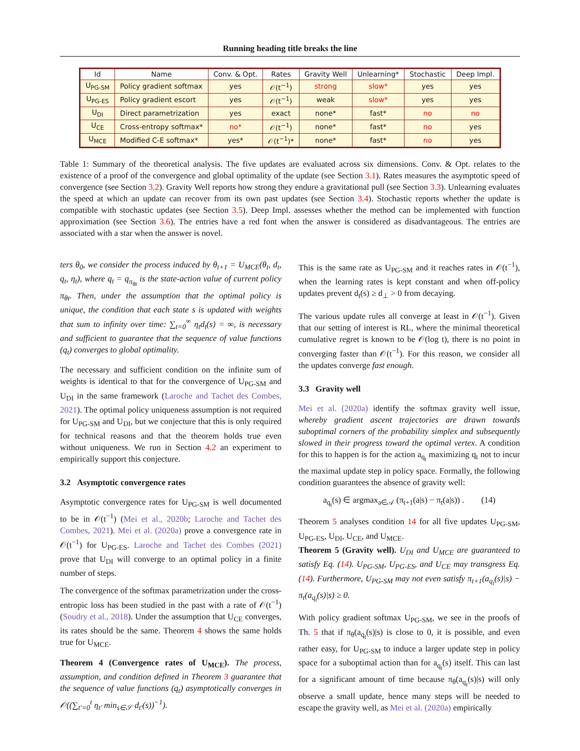Running heading title breaks the line
| Id | Name | Conv. & Opt. | Rates | Gravity Well | Unlearning* | Stochastic | Deep Impl. |
| --- | --- | --- | --- | --- | --- | --- | --- |
| U<sub>PG-SM</sub> | Policy gradient softmax | yes | 𝒪(t<sup>−1</sup>) | strong | slow* | yes | yes |
| U<sub>PG-ES</sub> | Policy gradient escort | yes | 𝒪(t<sup>−1</sup>) | weak | slow* | yes | yes |
| U<sub>DI</sub> | Direct parametrization | yes | exact | none* | fast* | no | no |
| U<sub>CE</sub> | Cross-entropy softmax* | no* | 𝒪(t<sup>−1</sup>) | none* | fast* | no | yes |
| U<sub>MCE</sub> | Modified C-E softmax* | yes* | 𝒪(t<sup>−1</sup>)* | none* | fast* | no | yes |
Table 1: Summary of the theoretical analysis. The five updates are evaluated across six dimensions. Conv. & Opt. relates to the existence of a proof of the convergence and global optimality of the update (see Section 3.1). Rates measures the asymptotic speed of convergence (see Section 3.2). Gravity Well reports how strong they endure a gravitational pull (see Section 3.3). Unlearning evaluates the speed at which an update can recover from its own past updates (see Section 3.4). Stochastic reports whether the update is compatible with stochastic updates (see Section 3.5). Deep Impl. assesses whether the method can be implemented with function approximation (see Section 3.6). The entries have a red font when the answer is considered as disadvantageous. The entries are associated with a star when the answer is novel.
ters θ<sub>0</sub>, we consider the process induced by θ<sub>t+1</sub> = U<sub>MCE</sub>(θ<sub>t</sub>, d<sub>t</sub>, q<sub>t</sub>, η<sub>t</sub>), where q<sub>t</sub> = q<sub>π<sub>θt</sub></sub> is the state-action value of current policy π<sub>θt</sub>. Then, under the assumption that the optimal policy is unique, the condition that each state s is updated with weights that sum to infinity over time: ∑<sub>t=0</sub><sup>∞</sup> η<sub>t</sub>d<sub>t</sub>(s) = ∞, is necessary and sufficient to guarantee that the sequence of value functions (q<sub>t</sub>) converges to global optimality.
The necessary and sufficient condition on the infinite sum of weights is identical to that for the convergence of U<sub>PG-SM</sub> and U<sub>DI</sub> in the same framework (Laroche and Tachet des Combes, 2021). The optimal policy uniqueness assumption is not required for U<sub>PG-SM</sub> and U<sub>DI</sub>, but we conjecture that this is only required for technical reasons and that the theorem holds true even without uniqueness. We run in Section 4.2 an experiment to empirically support this conjecture.
3.2 Asymptotic convergence rates
Asymptotic convergence rates for U<sub>PG-SM</sub> is well documented to be in 𝒪(t<sup>−1</sup>) (Mei et al., 2020b; Laroche and Tachet des Combes, 2021). Mei et al. (2020a) prove a convergence rate in 𝒪(t<sup>−1</sup>) for U<sub>PG-ES</sub>. Laroche and Tachet des Combes (2021) prove that U<sub>DI</sub> will converge to an optimal policy in a finite number of steps.
The convergence of the softmax parametrization under the cross-entropic loss has been studied in the past with a rate of 𝒪(t<sup>−1</sup>) (Soudry et al., 2018). Under the assumption that U<sub>CE</sub> converges, its rates should be the same. Theorem 4 shows the same holds true for U<sub>MCE</sub>.
Theorem 4 (Convergence rates of U<sub>MCE</sub>). The process, assumption, and condition defined in Theorem 3 guarantee that the sequence of value functions (q<sub>t</sub>) asymptotically converges in 𝒪((∑<sub>t′=0</sub><sup>t</sup> η<sub>t′</sub> min<sub>s∈𝒮</sub> d<sub>t′</sub>(s))<sup>−1</sup>).
This is the same rate as U<sub>PG-SM</sub> and it reaches rates in 𝒪(t<sup>−1</sup>), when the learning rates is kept constant and when off-policy updates prevent d<sub>t</sub>(s) ≥ d<sub>⊥</sub> > 0 from decaying.
The various update rules all converge at least in 𝒪(t<sup>−1</sup>). Given that our setting of interest is RL, where the minimal theoretical cumulative regret is known to be 𝒪(log t), there is no point in converging faster than 𝒪(t<sup>−1</sup>). For this reason, we consider all the updates converge fast enough.
3.3 Gravity well
Mei et al. (2020a) identify the softmax gravity well issue, whereby gradient ascent trajectories are drawn towards suboptimal corners of the probability simplex and subsequently slowed in their progress toward the optimal vertex. A condition for this to happen is for the action a<sub>q<sub>t</sub></sub> maximizing q<sub>t</sub> not to incur the maximal update step in policy space. Formally, the following condition guarantees the absence of gravity well:
a<sub>q<sub>t</sub></sub>(s) ∈ argmax<sub>a∈𝒜</sub> (π<sub>t+1</sub>(a|s) − π<sub>t</sub>(a|s)) . (14)
Theorem 5 analyses condition 14 for all five updates U<sub>PG-SM</sub>, U<sub>PG-ES</sub>, U<sub>DI</sub>, U<sub>CE</sub>, and U<sub>MCE</sub>.
Theorem 5 (Gravity well). U<sub>DI</sub> and U<sub>MCE</sub> are guaranteed to satisfy Eq. (14). U<sub>PG-SM</sub>, U<sub>PG-ES</sub>, and U<sub>CE</sub> may transgress Eq. (14). Furthermore, U<sub>PG-SM</sub> may not even satisfy π<sub>t+1</sub>(a<sub>q<sub>t</sub></sub>(s)|s) − π<sub>t</sub>(a<sub>q<sub>t</sub></sub>(s)|s) ≥ 0.
With policy gradient softmax U<sub>PG-SM</sub>, we see in the proofs of Th. 5 that if π<sub>θ</sub>(a<sub>q<sub>t</sub></sub>(s)|s) is close to 0, it is possible, and even rather easy, for U<sub>PG-SM</sub> to induce a larger update step in policy space for a suboptimal action than for a<sub>q<sub>t</sub></sub>(s) itself. This can last for a significant amount of time because π<sub>θ</sub>(a<sub>q<sub>t</sub></sub>(s)|s) will only observe a small update, hence many steps will be needed to escape the gravity well, as Mei et al. (2020a) empirically